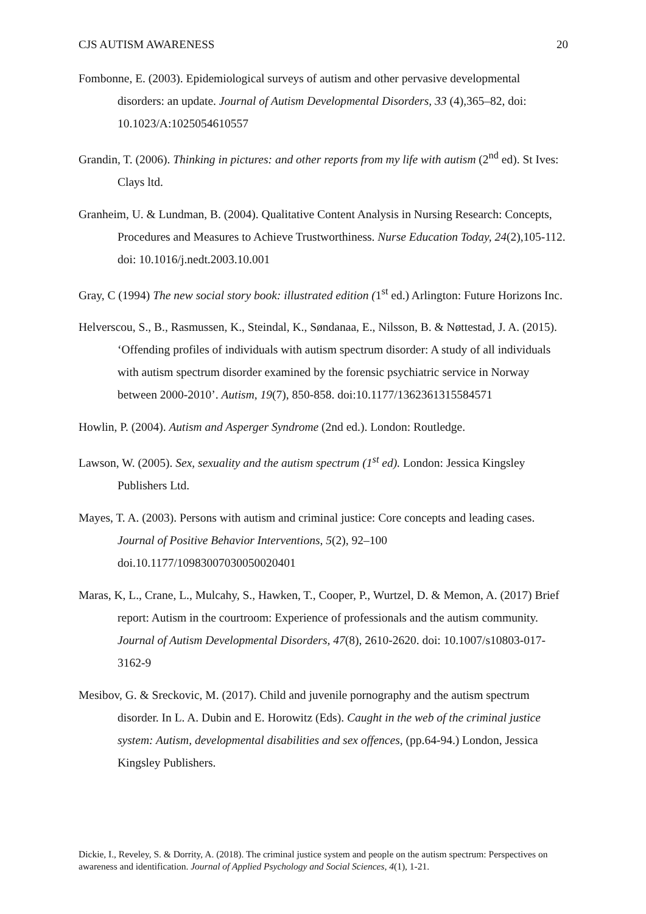CJS AUTISM AWARENESS 20
Fombonne, E. (2003). Epidemiological surveys of autism and other pervasive developmental disorders: an update. Journal of Autism Developmental Disorders, 33 (4),365–82, doi: 10.1023/A:1025054610557
Grandin, T. (2006). Thinking in pictures: and other reports from my life with autism (2<sup>nd</sup> ed). St Ives: Clays ltd.
Granheim, U. & Lundman, B. (2004). Qualitative Content Analysis in Nursing Research: Concepts, Procedures and Measures to Achieve Trustworthiness. Nurse Education Today, 24(2),105-112. doi: 10.1016/j.nedt.2003.10.001
Gray, C (1994) The new social story book: illustrated edition (1<sup>st</sup> ed.) Arlington: Future Horizons Inc.
Helverscou, S., B., Rasmussen, K., Steindal, K., Søndanaa, E., Nilsson, B. & Nøttestad, J. A. (2015). ‘Offending profiles of individuals with autism spectrum disorder: A study of all individuals with autism spectrum disorder examined by the forensic psychiatric service in Norway between 2000-2010’. Autism, 19(7), 850-858. doi:10.1177/1362361315584571
Howlin, P. (2004). Autism and Asperger Syndrome (2nd ed.). London: Routledge.
Lawson, W. (2005). Sex, sexuality and the autism spectrum (1<sup>st</sup> ed). London: Jessica Kingsley Publishers Ltd.
Mayes, T. A. (2003). Persons with autism and criminal justice: Core concepts and leading cases. Journal of Positive Behavior Interventions, 5(2), 92–100 doi.10.1177/10983007030050020401
Maras, K, L., Crane, L., Mulcahy, S., Hawken, T., Cooper, P., Wurtzel, D. & Memon, A. (2017) Brief report: Autism in the courtroom: Experience of professionals and the autism community. Journal of Autism Developmental Disorders, 47(8), 2610-2620. doi: 10.1007/s10803-017-3162-9
Mesibov, G. & Sreckovic, M. (2017). Child and juvenile pornography and the autism spectrum disorder. In L. A. Dubin and E. Horowitz (Eds). Caught in the web of the criminal justice system: Autism, developmental disabilities and sex offences, (pp.64-94.) London, Jessica Kingsley Publishers.
Dickie, I., Reveley, S. & Dorrity, A. (2018). The criminal justice system and people on the autism spectrum: Perspectives on awareness and identification. Journal of Applied Psychology and Social Sciences, 4(1), 1-21.